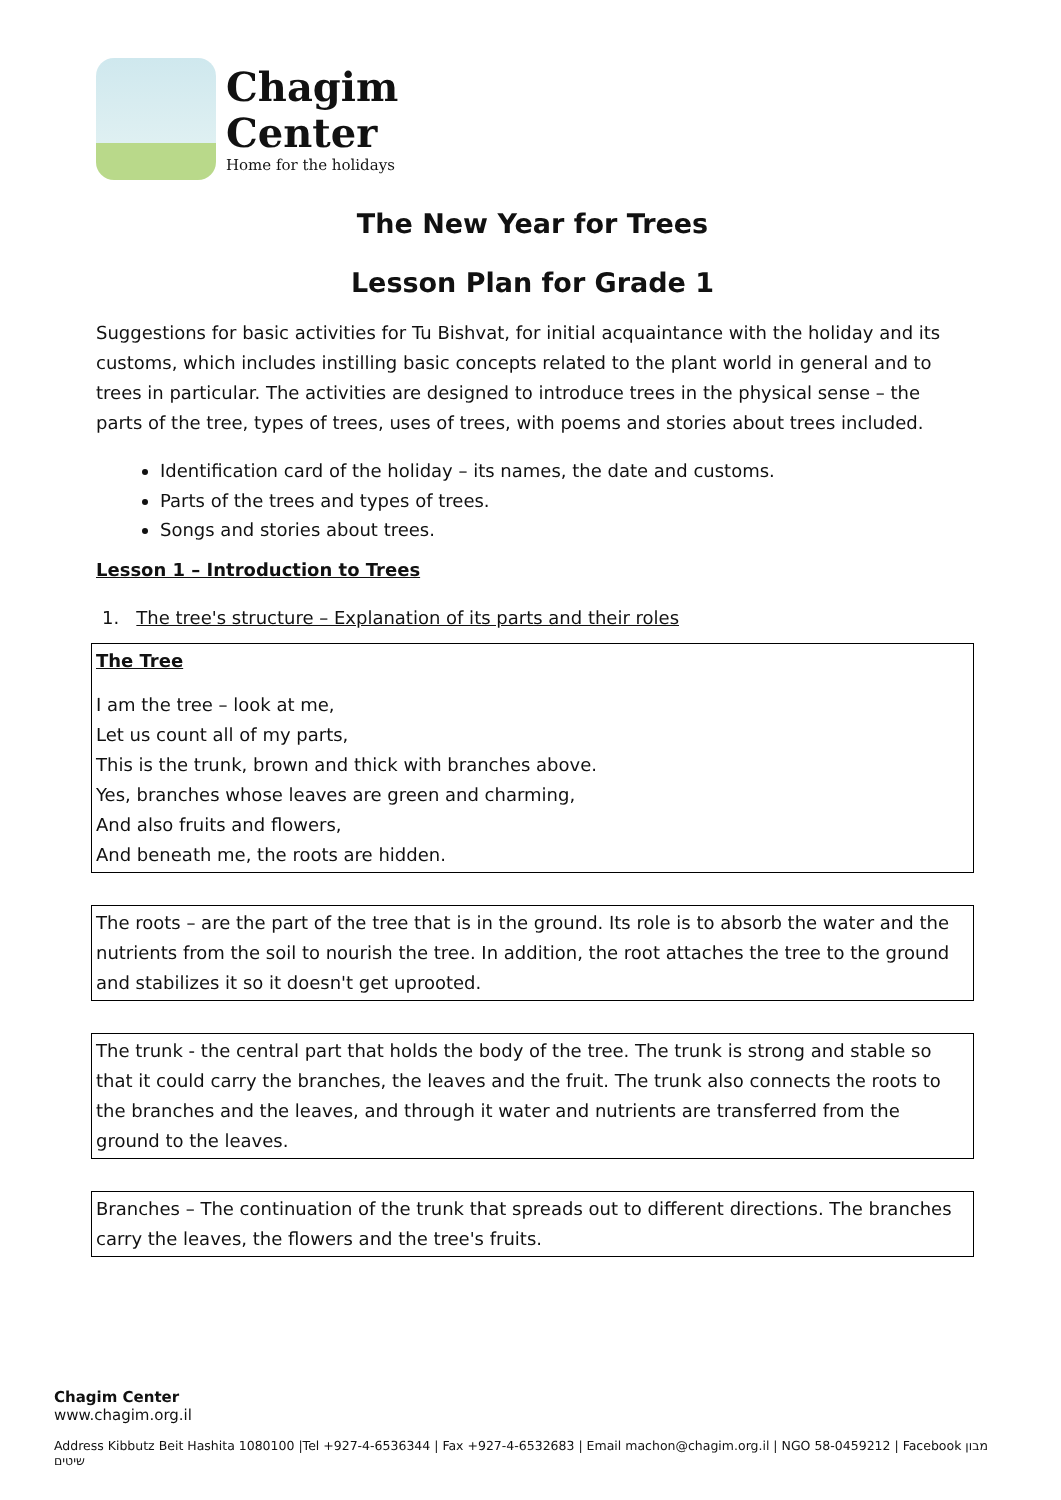Chagim
Center
Home for the holidays
The New Year for Trees
Lesson Plan for Grade 1
Suggestions for basic activities for Tu Bishvat, for initial acquaintance with the holiday and its customs, which includes instilling basic concepts related to the plant world in general and to trees in particular. The activities are designed to introduce trees in the physical sense – the parts of the tree, types of trees, uses of trees, with poems and stories about trees included.
Identification card of the holiday – its names, the date and customs.
Parts of the trees and types of trees.
Songs and stories about trees.
Lesson 1 – Introduction to Trees
1. The tree's structure – Explanation of its parts and their roles
The Tree
I am the tree – look at me,
Let us count all of my parts,
This is the trunk, brown and thick with branches above.
Yes, branches whose leaves are green and charming,
And also fruits and flowers,
And beneath me, the roots are hidden.
The roots – are the part of the tree that is in the ground. Its role is to absorb the water and the nutrients from the soil to nourish the tree. In addition, the root attaches the tree to the ground and stabilizes it so it doesn't get uprooted.
The trunk - the central part that holds the body of the tree. The trunk is strong and stable so that it could carry the branches, the leaves and the fruit. The trunk also connects the roots to the branches and the leaves, and through it water and nutrients are transferred from the ground to the leaves.
Branches – The continuation of the trunk that spreads out to different directions. The branches carry the leaves, the flowers and the tree's fruits.
Chagim Center
www.chagim.org.il
Address Kibbutz Beit Hashita 1080100 |Tel +927-4-6536344 | Fax +927-4-6532683 | Email machon@chagim.org.il | NGO 58-0459212 | Facebook מבון שיטים